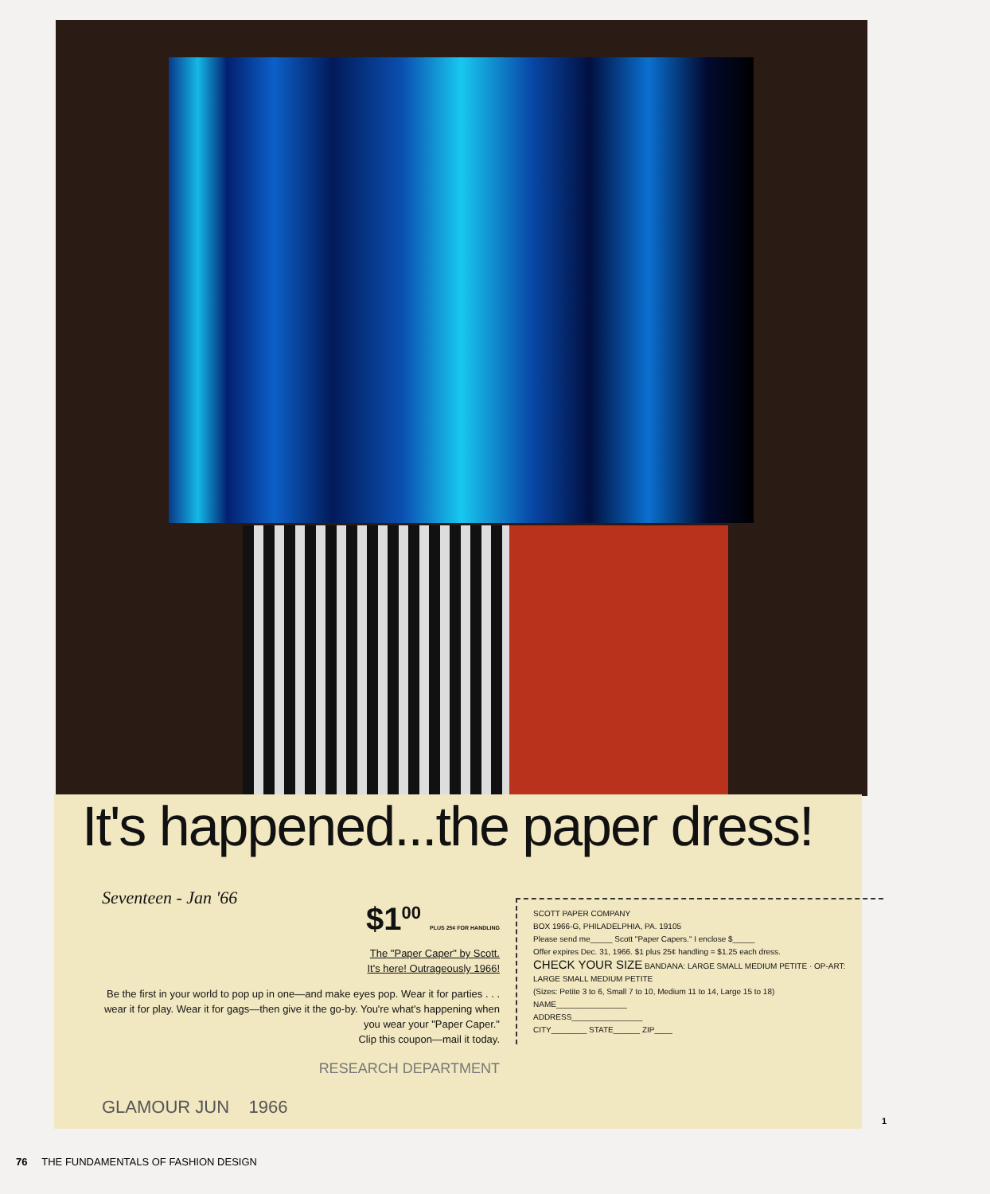It's happened...the paper dress!
Seventeen - Jan '66
$1<sup>00</sup> PLUS 25¢ FOR HANDLING
The "Paper Caper" by Scott.
It's here! Outrageously 1966!
Be the first in your world to pop up in one—and make eyes pop. Wear it for parties . . . wear it for play. Wear it for gags—then give it the go-by. You're what's happening when you wear your "Paper Caper."
Clip this coupon—mail it today.
RESEARCH DEPARTMENT
SCOTT PAPER COMPANY
BOX 1966-G, PHILADELPHIA, PA. 19105
Please send me_____ Scott "Paper Capers." I enclose $_____
Offer expires Dec. 31, 1966. $1 plus 25¢ handling = $1.25 each dress.
CHECK YOUR SIZE BANDANA: LARGE SMALL MEDIUM PETITE · OP-ART: LARGE SMALL MEDIUM PETITE
(Sizes: Petite 3 to 6, Small 7 to 10, Medium 11 to 14, Large 15 to 18)
NAME________________
ADDRESS________________
CITY________ STATE______ ZIP____
GLAMOUR JUN 1966
1
76 THE FUNDAMENTALS OF FASHION DESIGN